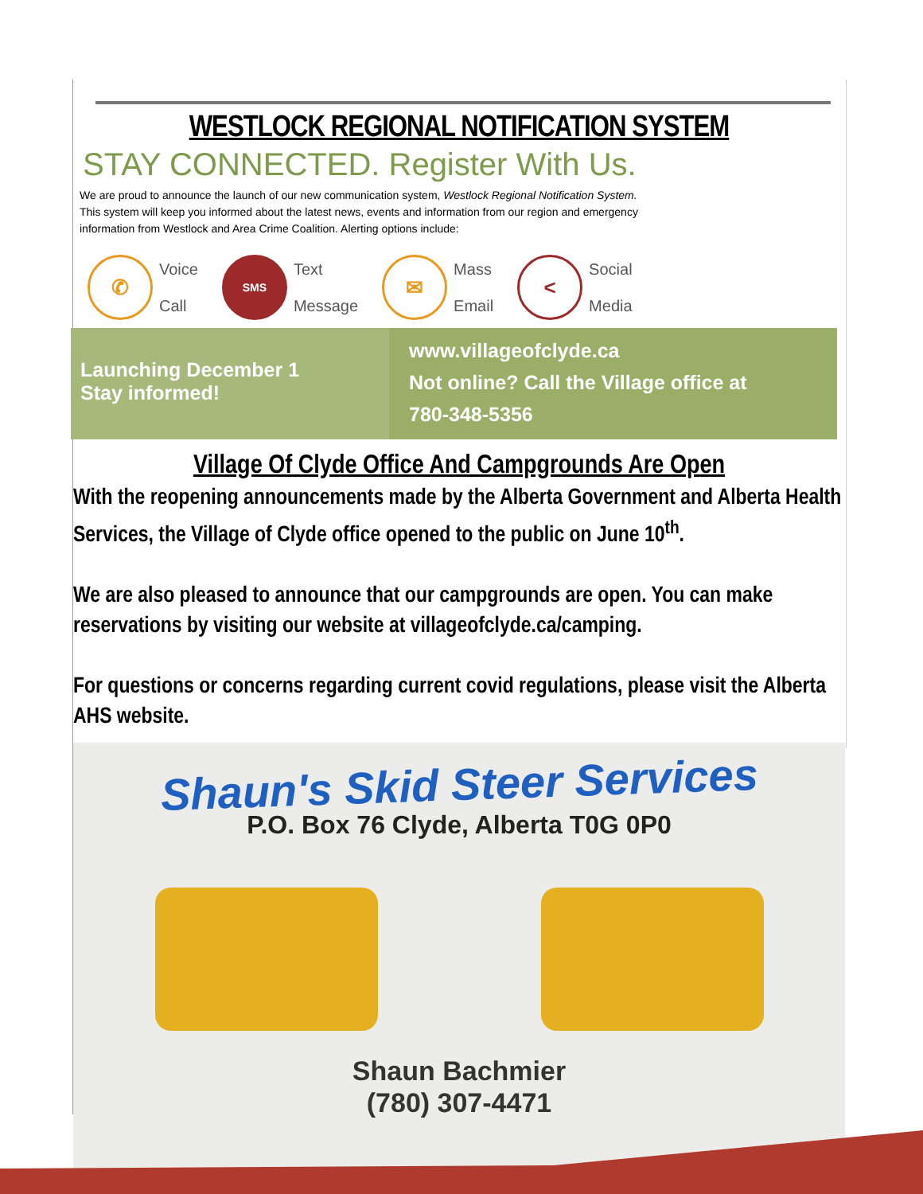WESTLOCK REGIONAL NOTIFICATION SYSTEM
STAY CONNECTED. Register With Us.
We are proud to announce the launch of our new communication system, Westlock Regional Notification System.
This system will keep you informed about the latest news, events and information from our region and emergency
information from Westlock and Area Crime Coalition. Alerting options include:
✆
Voice
Call
SMS
Text
Message
✉
Mass
Email
<
Social
Media
Launching December 1
Stay informed!
www.villageofclyde.ca
Not online? Call the Village office at
780-348-5356
Village Of Clyde Office And Campgrounds Are Open
With the reopening announcements made by the Alberta Government and Alberta Health Services, the Village of Clyde office opened to the public on June 10<sup>th</sup>.
We are also pleased to announce that our campgrounds are open. You can make reservations by visiting our website at villageofclyde.ca/camping.
For questions or concerns regarding current covid regulations, please visit the Alberta AHS website.
Shaun's Skid Steer Services
P.O. Box 76 Clyde, Alberta T0G 0P0
Shaun Bachmier
(780) 307-4471